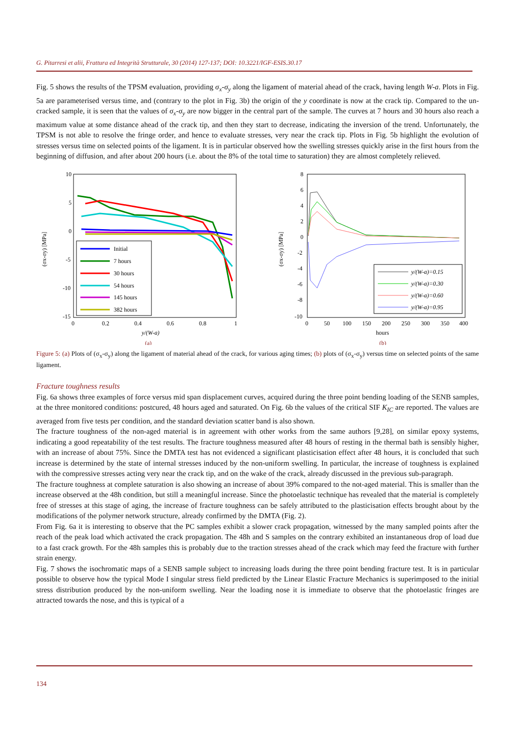G. Pitarresi et alii, Frattura ed Integrità Strutturale, 30 (2014) 127-137; DOI: 10.3221/IGF-ESIS.30.17
Fig. 5 shows the results of the TPSM evaluation, providing σ<sub>x</sub>-σ<sub>y</sub> along the ligament of material ahead of the crack, having length W-a. Plots in Fig. 5a are parameterised versus time, and (contrary to the plot in Fig. 3b) the origin of the y coordinate is now at the crack tip. Compared to the un-cracked sample, it is seen that the values of σ<sub>x</sub>-σ<sub>y</sub> are now bigger in the central part of the sample. The curves at 7 hours and 30 hours also reach a maximum value at some distance ahead of the crack tip, and then they start to decrease, indicating the inversion of the trend. Unfortunately, the TPSM is not able to resolve the fringe order, and hence to evaluate stresses, very near the crack tip. Plots in Fig. 5b highlight the evolution of stresses versus time on selected points of the ligament. It is in particular observed how the swelling stresses quickly arise in the first hours from the beginning of diffusion, and after about 200 hours (i.e. about the 8% of the total time to saturation) they are almost completely relieved.
10
5
0
-5
-10
-15
0
0.2
0.4
0.6
0.8
1
y/(W-a)
(a)
(σx-σy) [MPa]
Initial
7 hours
30 hours
54 hours
145 hours
382 hours
8
6
4
2
0
-2
-4
-6
-8
-10
0
50
100
150
200
250
300
350
400
hours
(b)
(σx-σy) [MPa]
y/(W-a)=0.15
y/(W-a)=0.30
y/(W-a)=0.60
y/(W-a)=0.95
Figure 5: (a) Plots of (σ<sub>x</sub>-σ<sub>y</sub>) along the ligament of material ahead of the crack, for various aging times; (b) plots of (σ<sub>x</sub>-σ<sub>y</sub>) versus time on selected points of the same ligament.
Fracture toughness results
Fig. 6a shows three examples of force versus mid span displacement curves, acquired during the three point bending loading of the SENB samples, at the three monitored conditions: postcured, 48 hours aged and saturated. On Fig. 6b the values of the critical SIF K<sub>IC</sub> are reported. The values are averaged from five tests per condition, and the standard deviation scatter band is also shown.
The fracture toughness of the non-aged material is in agreement with other works from the same authors [9,28], on similar epoxy systems, indicating a good repeatability of the test results. The fracture toughness measured after 48 hours of resting in the thermal bath is sensibly higher, with an increase of about 75%. Since the DMTA test has not evidenced a significant plasticisation effect after 48 hours, it is concluded that such increase is determined by the state of internal stresses induced by the non-uniform swelling. In particular, the increase of toughness is explained with the compressive stresses acting very near the crack tip, and on the wake of the crack, already discussed in the previous sub-paragraph.
The fracture toughness at complete saturation is also showing an increase of about 39% compared to the not-aged material. This is smaller than the increase observed at the 48h condition, but still a meaningful increase. Since the photoelastic technique has revealed that the material is completely free of stresses at this stage of aging, the increase of fracture toughness can be safely attributed to the plasticisation effects brought about by the modifications of the polymer network structure, already confirmed by the DMTA (Fig. 2).
From Fig. 6a it is interesting to observe that the PC samples exhibit a slower crack propagation, witnessed by the many sampled points after the reach of the peak load which activated the crack propagation. The 48h and S samples on the contrary exhibited an instantaneous drop of load due to a fast crack growth. For the 48h samples this is probably due to the traction stresses ahead of the crack which may feed the fracture with further strain energy.
Fig. 7 shows the isochromatic maps of a SENB sample subject to increasing loads during the three point bending fracture test. It is in particular possible to observe how the typical Mode I singular stress field predicted by the Linear Elastic Fracture Mechanics is superimposed to the initial stress distribution produced by the non-uniform swelling. Near the loading nose it is immediate to observe that the photoelastic fringes are attracted towards the nose, and this is typical of a
134